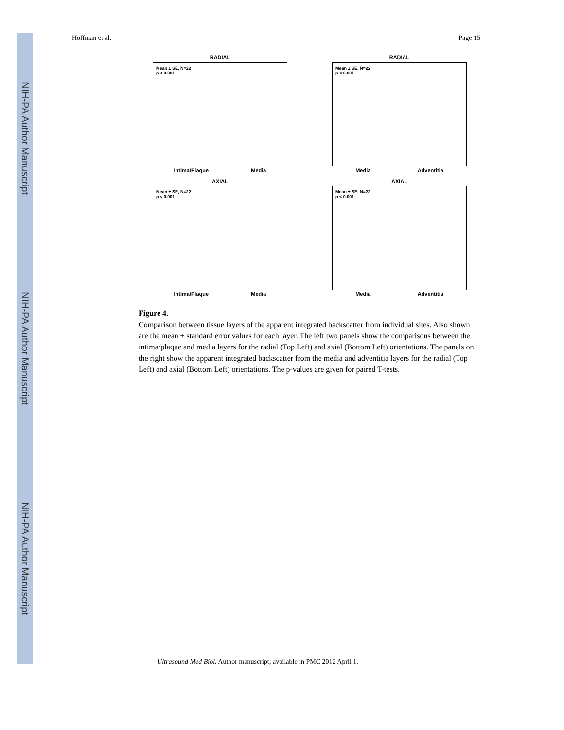NIH-PA Author Manuscript
NIH-PA Author Manuscript
NIH-PA Author Manuscript
Hoffman et al. Page 15
RADIAL
Mean ± SE, N=22
p < 0.001
Intima/Plaque Media
RADIAL
Mean ± SE, N=22
p < 0.001
Media Adventitia
AXIAL
Mean ± SE, N=22
p < 0.001
Intima/Plaque Media
AXIAL
Mean ± SE, N=22
p < 0.001
Media Adventitia
Figure 4.
Comparison between tissue layers of the apparent integrated backscatter from individual sites. Also shown are the mean ± standard error values for each layer. The left two panels show the comparisons between the intima/plaque and media layers for the radial (Top Left) and axial (Bottom Left) orientations. The panels on the right show the apparent integrated backscatter from the media and adventitia layers for the radial (Top Left) and axial (Bottom Left) orientations. The p-values are given for paired T-tests.
Ultrasound Med Biol. Author manuscript; available in PMC 2012 April 1.